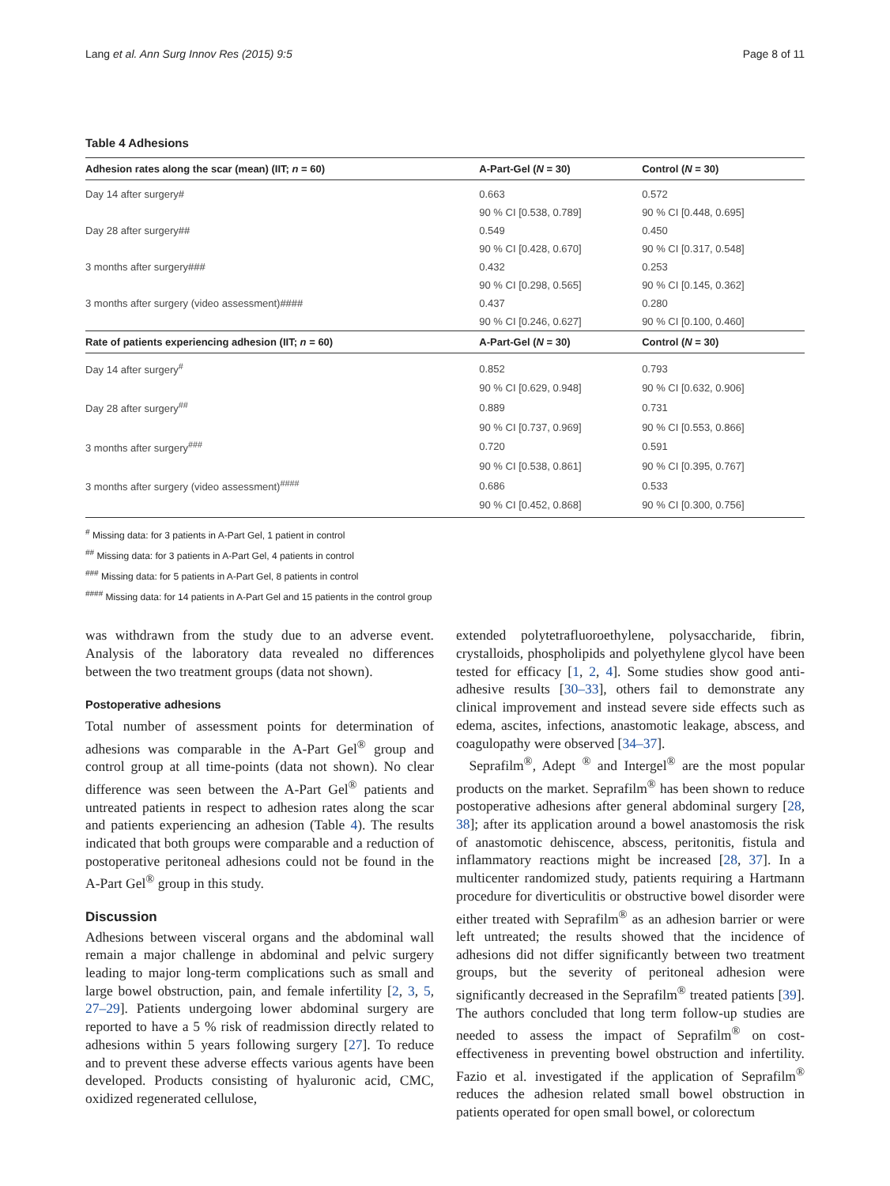Lang et al. Ann Surg Innov Res (2015) 9:5 Page 8 of 11
Table 4 Adhesions
| Adhesion rates along the scar (mean) (IIT; n = 60) | A-Part-Gel ( N = 30) | Control ( N = 30) |
| --- | --- | --- |
| Day 14 after surgery# | 0.663 | 0.572 |
| | 90 % CI [0.538, 0.789] | 90 % CI [0.448, 0.695] |
| Day 28 after surgery## | 0.549 | 0.450 |
| | 90 % CI [0.428, 0.670] | 90 % CI [0.317, 0.548] |
| 3 months after surgery### | 0.432 | 0.253 |
| | 90 % CI [0.298, 0.565] | 90 % CI [0.145, 0.362] |
| 3 months after surgery (video assessment)#### | 0.437 | 0.280 |
| | 90 % CI [0.246, 0.627] | 90 % CI [0.100, 0.460] |
| Rate of patients experiencing adhesion (IIT; n = 60) | A-Part-Gel ( N = 30) | Control ( N = 30) |
| Day 14 after surgery<sup>#</sup> | 0.852 | 0.793 |
| | 90 % CI [0.629, 0.948] | 90 % CI [0.632, 0.906] |
| Day 28 after surgery<sup>##</sup> | 0.889 | 0.731 |
| | 90 % CI [0.737, 0.969] | 90 % CI [0.553, 0.866] |
| 3 months after surgery<sup>###</sup> | 0.720 | 0.591 |
| | 90 % CI [0.538, 0.861] | 90 % CI [0.395, 0.767] |
| 3 months after surgery (video assessment)<sup>####</sup> | 0.686 | 0.533 |
| | 90 % CI [0.452, 0.868] | 90 % CI [0.300, 0.756] |
<sup>#</sup> Missing data: for 3 patients in A-Part Gel, 1 patient in control
<sup>##</sup> Missing data: for 3 patients in A-Part Gel, 4 patients in control
<sup>###</sup> Missing data: for 5 patients in A-Part Gel, 8 patients in control
<sup>####</sup> Missing data: for 14 patients in A-Part Gel and 15 patients in the control group
was withdrawn from the study due to an adverse event. Analysis of the laboratory data revealed no differences between the two treatment groups (data not shown).
Postoperative adhesions
Total number of assessment points for determination of adhesions was comparable in the A-Part Gel<sup>®</sup> group and control group at all time-points (data not shown). No clear difference was seen between the A-Part Gel<sup>®</sup> patients and untreated patients in respect to adhesion rates along the scar and patients experiencing an adhesion (Table 4). The results indicated that both groups were comparable and a reduction of postoperative peritoneal adhesions could not be found in the A-Part Gel<sup>®</sup> group in this study.
Discussion
Adhesions between visceral organs and the abdominal wall remain a major challenge in abdominal and pelvic surgery leading to major long-term complications such as small and large bowel obstruction, pain, and female infertility [2, 3, 5, 27–29]. Patients undergoing lower abdominal surgery are reported to have a 5 % risk of readmission directly related to adhesions within 5 years following surgery [27]. To reduce and to prevent these adverse effects various agents have been developed. Products consisting of hyaluronic acid, CMC, oxidized regenerated cellulose,
extended polytetrafluoroethylene, polysaccharide, fibrin, crystalloids, phospholipids and polyethylene glycol have been tested for efficacy [1, 2, 4]. Some studies show good anti-adhesive results [30–33], others fail to demonstrate any clinical improvement and instead severe side effects such as edema, ascites, infections, anastomotic leakage, abscess, and coagulopathy were observed [34–37].
Seprafilm<sup>®</sup>, Adept <sup>®</sup> and Intergel<sup>®</sup> are the most popular products on the market. Seprafilm<sup>®</sup> has been shown to reduce postoperative adhesions after general abdominal surgery [28, 38]; after its application around a bowel anastomosis the risk of anastomotic dehiscence, abscess, peritonitis, fistula and inflammatory reactions might be increased [28, 37]. In a multicenter randomized study, patients requiring a Hartmann procedure for diverticulitis or obstructive bowel disorder were either treated with Seprafilm<sup>®</sup> as an adhesion barrier or were left untreated; the results showed that the incidence of adhesions did not differ significantly between two treatment groups, but the severity of peritoneal adhesion were significantly decreased in the Seprafilm<sup>®</sup> treated patients [39]. The authors concluded that long term follow-up studies are needed to assess the impact of Seprafilm<sup>®</sup> on cost-effectiveness in preventing bowel obstruction and infertility. Fazio et al. investigated if the application of Seprafilm<sup>®</sup> reduces the adhesion related small bowel obstruction in patients operated for open small bowel, or colorectum